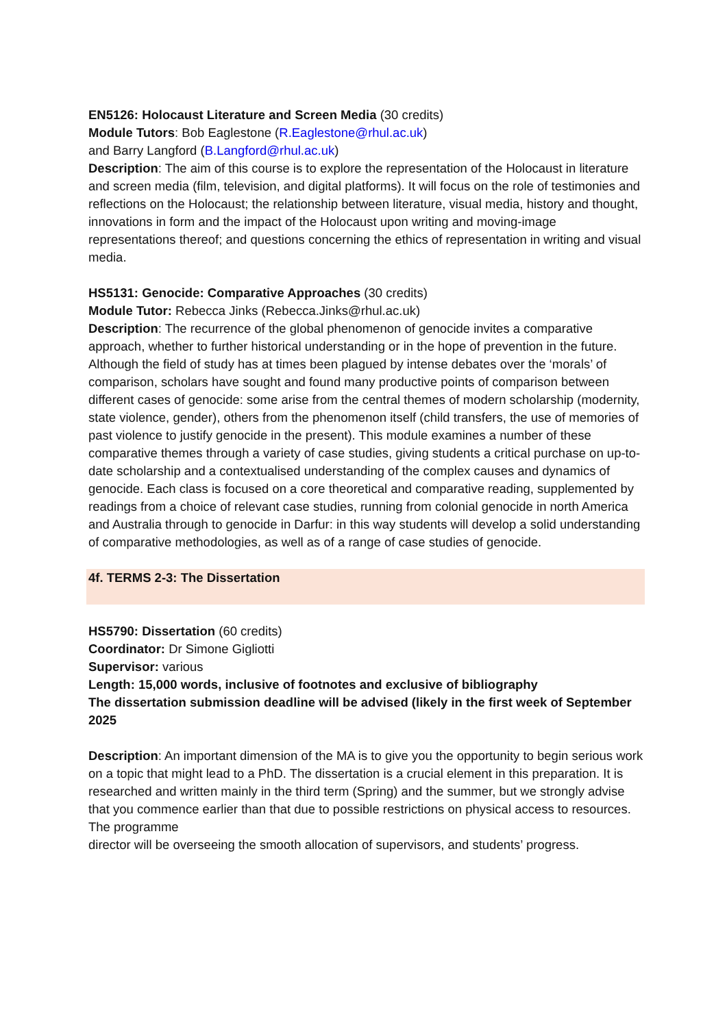EN5126: Holocaust Literature and Screen Media (30 credits)
Module Tutors: Bob Eaglestone (R.Eaglestone@rhul.ac.uk)
and Barry Langford (B.Langford@rhul.ac.uk)
Description: The aim of this course is to explore the representation of the Holocaust in literature and screen media (film, television, and digital platforms). It will focus on the role of testimonies and reflections on the Holocaust; the relationship between literature, visual media, history and thought, innovations in form and the impact of the Holocaust upon writing and moving-image representations thereof; and questions concerning the ethics of representation in writing and visual media.
HS5131: Genocide: Comparative Approaches (30 credits)
Module Tutor: Rebecca Jinks (Rebecca.Jinks@rhul.ac.uk)
Description: The recurrence of the global phenomenon of genocide invites a comparative approach, whether to further historical understanding or in the hope of prevention in the future. Although the field of study has at times been plagued by intense debates over the ‘morals’ of comparison, scholars have sought and found many productive points of comparison between different cases of genocide: some arise from the central themes of modern scholarship (modernity, state violence, gender), others from the phenomenon itself (child transfers, the use of memories of past violence to justify genocide in the present). This module examines a number of these comparative themes through a variety of case studies, giving students a critical purchase on up-to-date scholarship and a contextualised understanding of the complex causes and dynamics of genocide. Each class is focused on a core theoretical and comparative reading, supplemented by readings from a choice of relevant case studies, running from colonial genocide in north America and Australia through to genocide in Darfur: in this way students will develop a solid understanding of comparative methodologies, as well as of a range of case studies of genocide.
4f. TERMS 2-3: The Dissertation
HS5790: Dissertation (60 credits)
Coordinator: Dr Simone Gigliotti
Supervisor: various
Length: 15,000 words, inclusive of footnotes and exclusive of bibliography
The dissertation submission deadline will be advised (likely in the first week of September 2025
Description: An important dimension of the MA is to give you the opportunity to begin serious work on a topic that might lead to a PhD. The dissertation is a crucial element in this preparation. It is researched and written mainly in the third term (Spring) and the summer, but we strongly advise that you commence earlier than that due to possible restrictions on physical access to resources. The programme
director will be overseeing the smooth allocation of supervisors, and students’ progress.